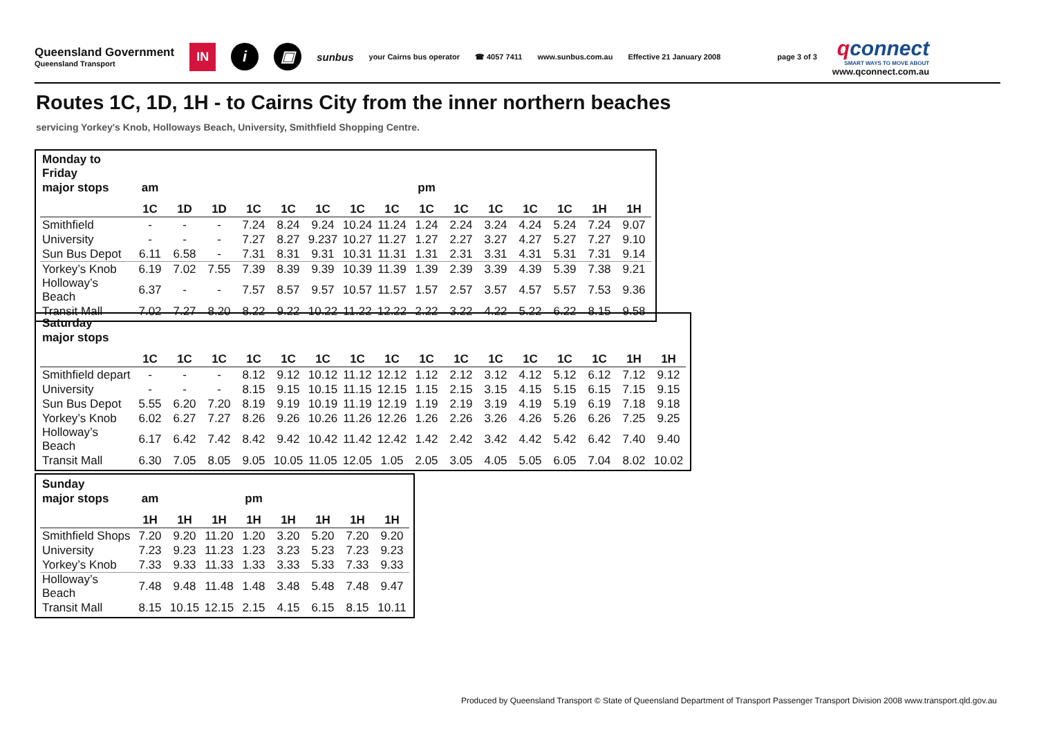Queensland Government
Queensland Transport
IN
i ▣
sunbus
your Cairns bus operator ☎ 4057 7411 www.sunbus.com.au Effective 21 January 2008 page 3 of 3
qconnect
SMART WAYS TO MOVE ABOUT
www.qconnect.com.au
Routes 1C, 1D, 1H - to Cairns City from the inner northern beaches
servicing Yorkey's Knob, Holloways Beach, University, Smithfield Shopping Centre.
| Monday to Friday | | | | | | | | | | | | | | | |
| --- | --- | --- | --- | --- | --- | --- | --- | --- | --- | --- | --- | --- | --- | --- | --- |
| major stops | am | | | | | | | | pm | | | | | | |
| | 1C | 1D | 1D | 1C | 1C | 1C | 1C | 1C | 1C | 1C | 1C | 1C | 1C | 1H | 1H |
| Smithfield | - | - | - | 7.24 | 8.24 | 9.24 | 10.24 | 11.24 | 1.24 | 2.24 | 3.24 | 4.24 | 5.24 | 7.24 | 9.07 |
| University | - | - | - | 7.27 | 8.27 | 9.237 | 10.27 | 11.27 | 1.27 | 2.27 | 3.27 | 4.27 | 5.27 | 7.27 | 9.10 |
| Sun Bus Depot | 6.11 | 6.58 | - | 7.31 | 8.31 | 9.31 | 10.31 | 11.31 | 1.31 | 2.31 | 3.31 | 4.31 | 5.31 | 7.31 | 9.14 |
| Yorkey’s Knob | 6.19 | 7.02 | 7.55 | 7.39 | 8.39 | 9.39 | 10.39 | 11.39 | 1.39 | 2.39 | 3.39 | 4.39 | 5.39 | 7.38 | 9.21 |
| Holloway’s Beach | 6.37 | - | - | 7.57 | 8.57 | 9.57 | 10.57 | 11.57 | 1.57 | 2.57 | 3.57 | 4.57 | 5.57 | 7.53 | 9.36 |
| Transit Mall | 7.02 | 7.27 | 8.20 | 8.22 | 9.22 | 10.22 | 11.22 | 12.22 | 2.22 | 3.22 | 4.22 | 5.22 | 6.22 | 8.15 | 9.58 |
| Saturday | | | | | | | | | | | | | | | | |
| --- | --- | --- | --- | --- | --- | --- | --- | --- | --- | --- | --- | --- | --- | --- | --- | --- |
| major stops | | | | | | | | | | | | | | | | |
| | 1C | 1C | 1C | 1C | 1C | 1C | 1C | 1C | 1C | 1C | 1C | 1C | 1C | 1C | 1H | 1H |
| Smithfield depart | - | - | - | 8.12 | 9.12 | 10.12 | 11.12 | 12.12 | 1.12 | 2.12 | 3.12 | 4.12 | 5.12 | 6.12 | 7.12 | 9.12 |
| University | - | - | - | 8.15 | 9.15 | 10.15 | 11.15 | 12.15 | 1.15 | 2.15 | 3.15 | 4.15 | 5.15 | 6.15 | 7.15 | 9.15 |
| Sun Bus Depot | 5.55 | 6.20 | 7.20 | 8.19 | 9.19 | 10.19 | 11.19 | 12.19 | 1.19 | 2.19 | 3.19 | 4.19 | 5.19 | 6.19 | 7.18 | 9.18 |
| Yorkey’s Knob | 6.02 | 6.27 | 7.27 | 8.26 | 9.26 | 10.26 | 11.26 | 12.26 | 1.26 | 2.26 | 3.26 | 4.26 | 5.26 | 6.26 | 7.25 | 9.25 |
| Holloway’s Beach | 6.17 | 6.42 | 7.42 | 8.42 | 9.42 | 10.42 | 11.42 | 12.42 | 1.42 | 2.42 | 3.42 | 4.42 | 5.42 | 6.42 | 7.40 | 9.40 |
| Transit Mall | 6.30 | 7.05 | 8.05 | 9.05 | 10.05 | 11.05 | 12.05 | 1.05 | 2.05 | 3.05 | 4.05 | 5.05 | 6.05 | 7.04 | 8.02 | 10.02 |
| Sunday | | | | | | | | |
| --- | --- | --- | --- | --- | --- | --- | --- | --- |
| major stops | am | | | pm | | | | |
| | 1H | 1H | 1H | 1H | 1H | 1H | 1H | 1H |
| Smithfield Shops | 7.20 | 9.20 | 11.20 | 1.20 | 3.20 | 5.20 | 7.20 | 9.20 |
| University | 7.23 | 9.23 | 11.23 | 1.23 | 3.23 | 5.23 | 7.23 | 9.23 |
| Yorkey’s Knob | 7.33 | 9.33 | 11.33 | 1.33 | 3.33 | 5.33 | 7.33 | 9.33 |
| Holloway’s Beach | 7.48 | 9.48 | 11.48 | 1.48 | 3.48 | 5.48 | 7.48 | 9.47 |
| Transit Mall | 8.15 | 10.15 | 12.15 | 2.15 | 4.15 | 6.15 | 8.15 | 10.11 |
Produced by Queensland Transport © State of Queensland Department of Transport Passenger Transport Division 2008 www.transport.qld.gov.au